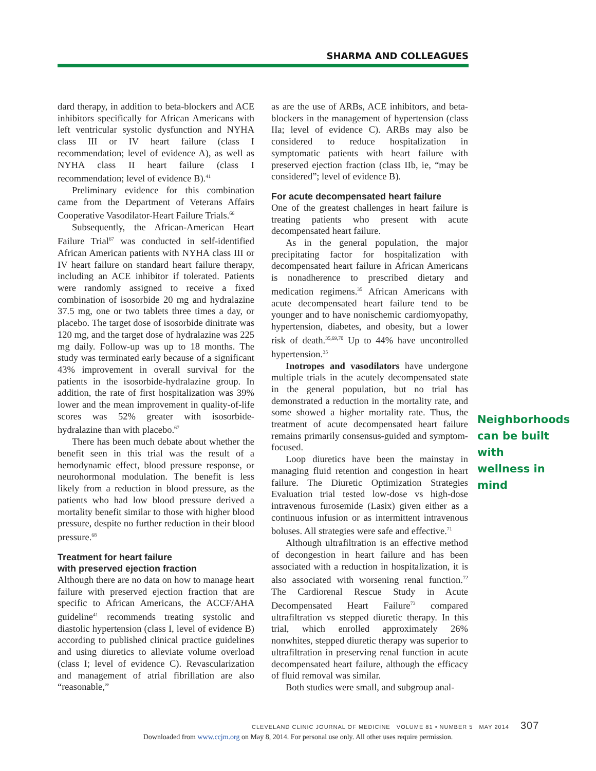SHARMA AND COLLEAGUES
dard therapy, in addition to beta-blockers and ACE inhibitors specifically for African Americans with left ventricular systolic dysfunction and NYHA class III or IV heart failure (class I recommendation; level of evidence A), as well as NYHA class II heart failure (class I recommendation; level of evidence B).<sup>41</sup>
Preliminary evidence for this combination came from the Department of Veterans Affairs Cooperative Vasodilator-Heart Failure Trials.<sup>66</sup>
Subsequently, the African-American Heart Failure Trial<sup>67</sup> was conducted in self-identified African American patients with NYHA class III or IV heart failure on standard heart failure therapy, including an ACE inhibitor if tolerated. Patients were randomly assigned to receive a fixed combination of isosorbide 20 mg and hydralazine 37.5 mg, one or two tablets three times a day, or placebo. The target dose of isosorbide dinitrate was 120 mg, and the target dose of hydralazine was 225 mg daily. Follow-up was up to 18 months. The study was terminated early because of a significant 43% improvement in overall survival for the patients in the isosorbide-hydralazine group. In addition, the rate of first hospitalization was 39% lower and the mean improvement in quality-of-life scores was 52% greater with isosorbide-hydralazine than with placebo.<sup>67</sup>
There has been much debate about whether the benefit seen in this trial was the result of a hemodynamic effect, blood pressure response, or neurohormonal modulation. The benefit is less likely from a reduction in blood pressure, as the patients who had low blood pressure derived a mortality benefit similar to those with higher blood pressure, despite no further reduction in their blood pressure.<sup>68</sup>
Treatment for heart failure
with preserved ejection fraction
Although there are no data on how to manage heart failure with preserved ejection fraction that are specific to African Americans, the ACCF/AHA guideline<sup>41</sup> recommends treating systolic and diastolic hypertension (class I, level of evidence B) according to published clinical practice guidelines and using diuretics to alleviate volume overload (class I; level of evidence C). Revascularization and management of atrial fibrillation are also “reasonable,”
as are the use of ARBs, ACE inhibitors, and beta-blockers in the management of hypertension (class IIa; level of evidence C). ARBs may also be considered to reduce hospitalization in symptomatic patients with heart failure with preserved ejection fraction (class IIb, ie, “may be considered”; level of evidence B).
For acute decompensated heart failure
One of the greatest challenges in heart failure is treating patients who present with acute decompensated heart failure.
As in the general population, the major precipitating factor for hospitalization with decompensated heart failure in African Americans is nonadherence to prescribed dietary and medication regimens.<sup>35</sup> African Americans with acute decompensated heart failure tend to be younger and to have nonischemic cardiomyopathy, hypertension, diabetes, and obesity, but a lower risk of death.<sup>35,69,70</sup> Up to 44% have uncontrolled hypertension.<sup>35</sup>
Inotropes and vasodilators have undergone multiple trials in the acutely decompensated state in the general population, but no trial has demonstrated a reduction in the mortality rate, and some showed a higher mortality rate. Thus, the treatment of acute decompensated heart failure remains primarily consensus-guided and symptom-focused.
Loop diuretics have been the mainstay in managing fluid retention and congestion in heart failure. The Diuretic Optimization Strategies Evaluation trial tested low-dose vs high-dose intravenous furosemide (Lasix) given either as a continuous infusion or as intermittent intravenous boluses. All strategies were safe and effective.<sup>71</sup>
Although ultrafiltration is an effective method of decongestion in heart failure and has been associated with a reduction in hospitalization, it is also associated with worsening renal function.<sup>72</sup> The Cardiorenal Rescue Study in Acute Decompensated Heart Failure<sup>73</sup> compared ultrafiltration vs stepped diuretic therapy. In this trial, which enrolled approximately 26% nonwhites, stepped diuretic therapy was superior to ultrafiltration in preserving renal function in acute decompensated heart failure, although the efficacy of fluid removal was similar.
Both studies were small, and subgroup anal-
Neighborhoods can be built with wellness in mind
CLEVELAND CLINIC JOURNAL OF MEDICINE VOLUME 81 • NUMBER 5 MAY 2014 307
Downloaded from www.ccjm.org on May 8, 2014. For personal use only. All other uses require permission.